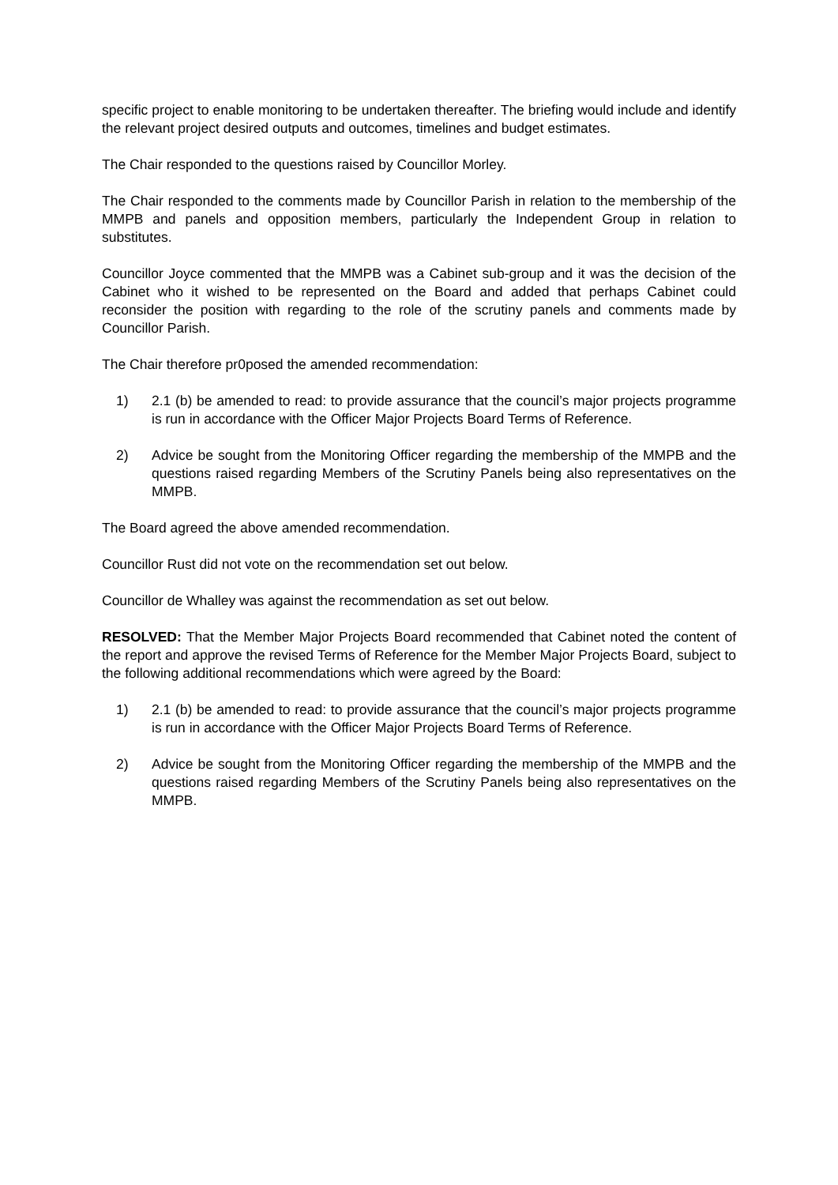specific project to enable monitoring to be undertaken thereafter. The briefing would include and identify the relevant project desired outputs and outcomes, timelines and budget estimates.
The Chair responded to the questions raised by Councillor Morley.
The Chair responded to the comments made by Councillor Parish in relation to the membership of the MMPB and panels and opposition members, particularly the Independent Group in relation to substitutes.
Councillor Joyce commented that the MMPB was a Cabinet sub-group and it was the decision of the Cabinet who it wished to be represented on the Board and added that perhaps Cabinet could reconsider the position with regarding to the role of the scrutiny panels and comments made by Councillor Parish.
The Chair therefore pr0posed the amended recommendation:
1) 2.1 (b) be amended to read: to provide assurance that the council’s major projects programme is run in accordance with the Officer Major Projects Board Terms of Reference.
2) Advice be sought from the Monitoring Officer regarding the membership of the MMPB and the questions raised regarding Members of the Scrutiny Panels being also representatives on the MMPB.
The Board agreed the above amended recommendation.
Councillor Rust did not vote on the recommendation set out below.
Councillor de Whalley was against the recommendation as set out below.
RESOLVED: That the Member Major Projects Board recommended that Cabinet noted the content of the report and approve the revised Terms of Reference for the Member Major Projects Board, subject to the following additional recommendations which were agreed by the Board:
1) 2.1 (b) be amended to read: to provide assurance that the council’s major projects programme is run in accordance with the Officer Major Projects Board Terms of Reference.
2) Advice be sought from the Monitoring Officer regarding the membership of the MMPB and the questions raised regarding Members of the Scrutiny Panels being also representatives on the MMPB.